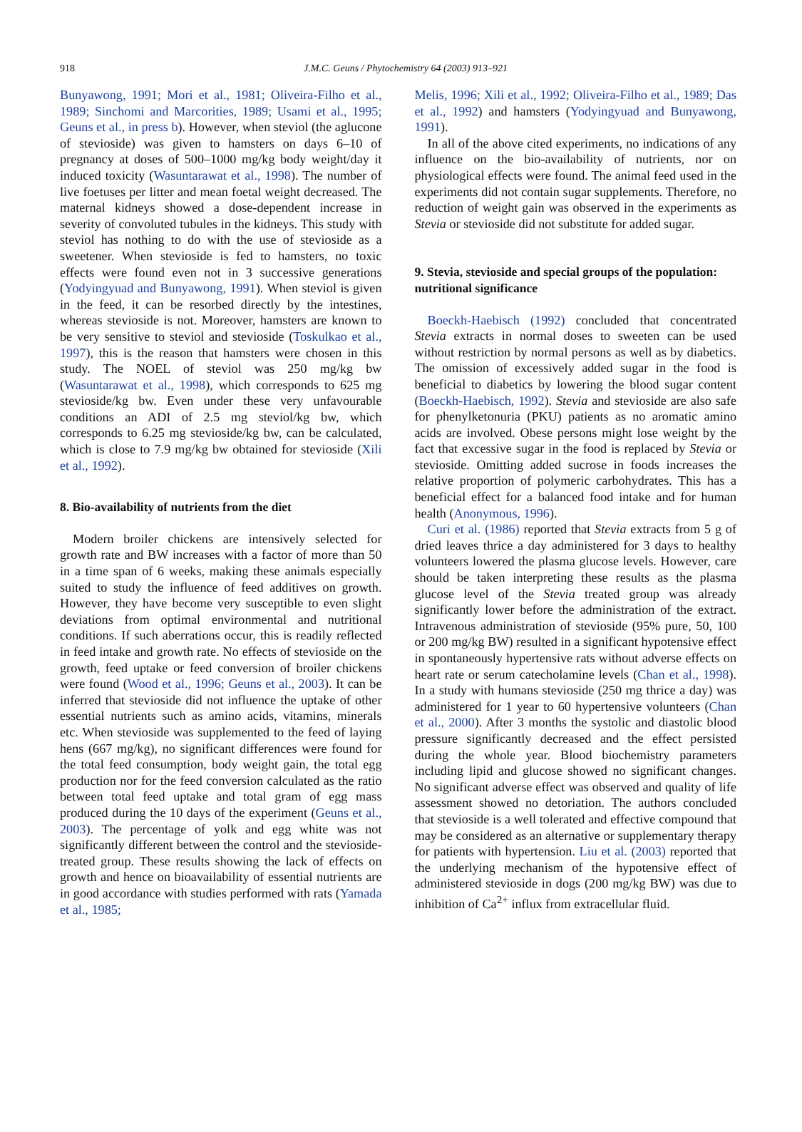918
J.M.C. Geuns / Phytochemistry 64 (2003) 913–921
Bunyawong, 1991; Mori et al., 1981; Oliveira-Filho et al., 1989; Sinchomi and Marcorities, 1989; Usami et al., 1995; Geuns et al., in press b). However, when steviol (the aglucone of stevioside) was given to hamsters on days 6–10 of pregnancy at doses of 500–1000 mg/kg body weight/day it induced toxicity (Wasuntarawat et al., 1998). The number of live foetuses per litter and mean foetal weight decreased. The maternal kidneys showed a dose-dependent increase in severity of convoluted tubules in the kidneys. This study with steviol has nothing to do with the use of stevioside as a sweetener. When stevioside is fed to hamsters, no toxic effects were found even not in 3 successive generations (Yodyingyuad and Bunyawong, 1991). When steviol is given in the feed, it can be resorbed directly by the intestines, whereas stevioside is not. Moreover, hamsters are known to be very sensitive to steviol and stevioside (Toskulkao et al., 1997), this is the reason that hamsters were chosen in this study. The NOEL of steviol was 250 mg/kg bw (Wasuntarawat et al., 1998), which corresponds to 625 mg stevioside/kg bw. Even under these very unfavourable conditions an ADI of 2.5 mg steviol/kg bw, which corresponds to 6.25 mg stevioside/kg bw, can be calculated, which is close to 7.9 mg/kg bw obtained for stevioside (Xili et al., 1992).
8. Bio-availability of nutrients from the diet
Modern broiler chickens are intensively selected for growth rate and BW increases with a factor of more than 50 in a time span of 6 weeks, making these animals especially suited to study the influence of feed additives on growth. However, they have become very susceptible to even slight deviations from optimal environmental and nutritional conditions. If such aberrations occur, this is readily reflected in feed intake and growth rate. No effects of stevioside on the growth, feed uptake or feed conversion of broiler chickens were found (Wood et al., 1996; Geuns et al., 2003). It can be inferred that stevioside did not influence the uptake of other essential nutrients such as amino acids, vitamins, minerals etc. When stevioside was supplemented to the feed of laying hens (667 mg/kg), no significant differences were found for the total feed consumption, body weight gain, the total egg production nor for the feed conversion calculated as the ratio between total feed uptake and total gram of egg mass produced during the 10 days of the experiment (Geuns et al., 2003). The percentage of yolk and egg white was not significantly different between the control and the stevioside-treated group. These results showing the lack of effects on growth and hence on bioavailability of essential nutrients are in good accordance with studies performed with rats (Yamada et al., 1985;
Melis, 1996; Xili et al., 1992; Oliveira-Filho et al., 1989; Das et al., 1992) and hamsters (Yodyingyuad and Bunyawong, 1991).
In all of the above cited experiments, no indications of any influence on the bio-availability of nutrients, nor on physiological effects were found. The animal feed used in the experiments did not contain sugar supplements. Therefore, no reduction of weight gain was observed in the experiments as Stevia or stevioside did not substitute for added sugar.
9. Stevia, stevioside and special groups of the population: nutritional significance
Boeckh-Haebisch (1992) concluded that concentrated Stevia extracts in normal doses to sweeten can be used without restriction by normal persons as well as by diabetics. The omission of excessively added sugar in the food is beneficial to diabetics by lowering the blood sugar content (Boeckh-Haebisch, 1992). Stevia and stevioside are also safe for phenylketonuria (PKU) patients as no aromatic amino acids are involved. Obese persons might lose weight by the fact that excessive sugar in the food is replaced by Stevia or stevioside. Omitting added sucrose in foods increases the relative proportion of polymeric carbohydrates. This has a beneficial effect for a balanced food intake and for human health (Anonymous, 1996).
Curi et al. (1986) reported that Stevia extracts from 5 g of dried leaves thrice a day administered for 3 days to healthy volunteers lowered the plasma glucose levels. However, care should be taken interpreting these results as the plasma glucose level of the Stevia treated group was already significantly lower before the administration of the extract. Intravenous administration of stevioside (95% pure, 50, 100 or 200 mg/kg BW) resulted in a significant hypotensive effect in spontaneously hypertensive rats without adverse effects on heart rate or serum catecholamine levels (Chan et al., 1998). In a study with humans stevioside (250 mg thrice a day) was administered for 1 year to 60 hypertensive volunteers (Chan et al., 2000). After 3 months the systolic and diastolic blood pressure significantly decreased and the effect persisted during the whole year. Blood biochemistry parameters including lipid and glucose showed no significant changes. No significant adverse effect was observed and quality of life assessment showed no detoriation. The authors concluded that stevioside is a well tolerated and effective compound that may be considered as an alternative or supplementary therapy for patients with hypertension. Liu et al. (2003) reported that the underlying mechanism of the hypotensive effect of administered stevioside in dogs (200 mg/kg BW) was due to inhibition of Ca<sup>2+</sup> influx from extracellular fluid.